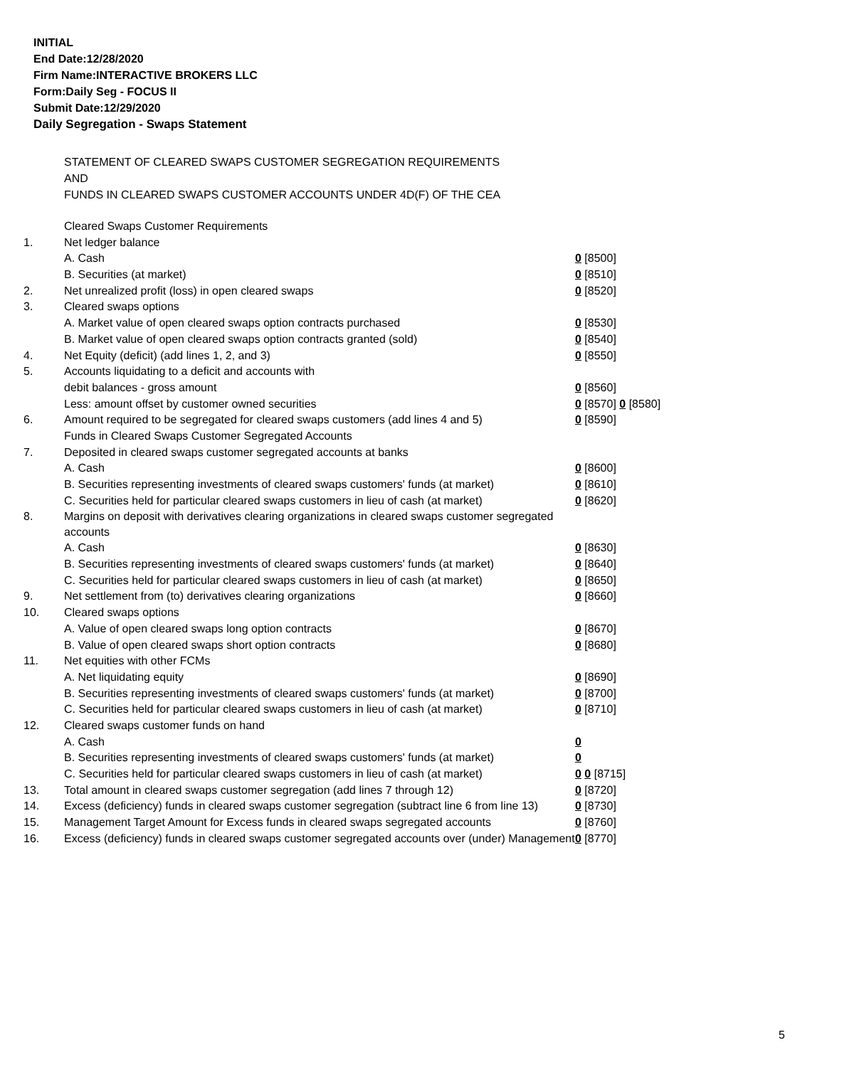INITIAL
End Date:12/28/2020
Firm Name:INTERACTIVE BROKERS LLC
Form:Daily Seg - FOCUS II
Submit Date:12/29/2020
Daily Segregation - Swaps Statement
STATEMENT OF CLEARED SWAPS CUSTOMER SEGREGATION REQUIREMENTS
AND
FUNDS IN CLEARED SWAPS CUSTOMER ACCOUNTS UNDER 4D(F) OF THE CEA
| | Cleared Swaps Customer Requirements | |
| 1. | Net ledger balance | |
| | A. Cash | 0 [8500] |
| | B. Securities (at market) | 0 [8510] |
| 2. | Net unrealized profit (loss) in open cleared swaps | 0 [8520] |
| 3. | Cleared swaps options | |
| | A. Market value of open cleared swaps option contracts purchased | 0 [8530] |
| | B. Market value of open cleared swaps option contracts granted (sold) | 0 [8540] |
| 4. | Net Equity (deficit) (add lines 1, 2, and 3) | 0 [8550] |
| 5. | Accounts liquidating to a deficit and accounts with | |
| | debit balances - gross amount | 0 [8560] |
| | Less: amount offset by customer owned securities | 0 [8570] 0 [8580] |
| 6. | Amount required to be segregated for cleared swaps customers (add lines 4 and 5) | 0 [8590] |
| | Funds in Cleared Swaps Customer Segregated Accounts | |
| 7. | Deposited in cleared swaps customer segregated accounts at banks | |
| | A. Cash | 0 [8600] |
| | B. Securities representing investments of cleared swaps customers' funds (at market) | 0 [8610] |
| | C. Securities held for particular cleared swaps customers in lieu of cash (at market) | 0 [8620] |
| 8. | Margins on deposit with derivatives clearing organizations in cleared swaps customer segregated accounts | |
| | A. Cash | 0 [8630] |
| | B. Securities representing investments of cleared swaps customers' funds (at market) | 0 [8640] |
| | C. Securities held for particular cleared swaps customers in lieu of cash (at market) | 0 [8650] |
| 9. | Net settlement from (to) derivatives clearing organizations | 0 [8660] |
| 10. | Cleared swaps options | |
| | A. Value of open cleared swaps long option contracts | 0 [8670] |
| | B. Value of open cleared swaps short option contracts | 0 [8680] |
| 11. | Net equities with other FCMs | |
| | A. Net liquidating equity | 0 [8690] |
| | B. Securities representing investments of cleared swaps customers' funds (at market) | 0 [8700] |
| | C. Securities held for particular cleared swaps customers in lieu of cash (at market) | 0 [8710] |
| 12. | Cleared swaps customer funds on hand | |
| | A. Cash | 0 |
| | B. Securities representing investments of cleared swaps customers' funds (at market) | 0 |
| | C. Securities held for particular cleared swaps customers in lieu of cash (at market) | 0 0 [8715] |
| 13. | Total amount in cleared swaps customer segregation (add lines 7 through 12) | 0 [8720] |
| 14. | Excess (deficiency) funds in cleared swaps customer segregation (subtract line 6 from line 13) | 0 [8730] |
| 15. | Management Target Amount for Excess funds in cleared swaps segregated accounts | 0 [8760] |
| 16. | Excess (deficiency) funds in cleared swaps customer segregated accounts over (under) Management | 0 [8770] |
5